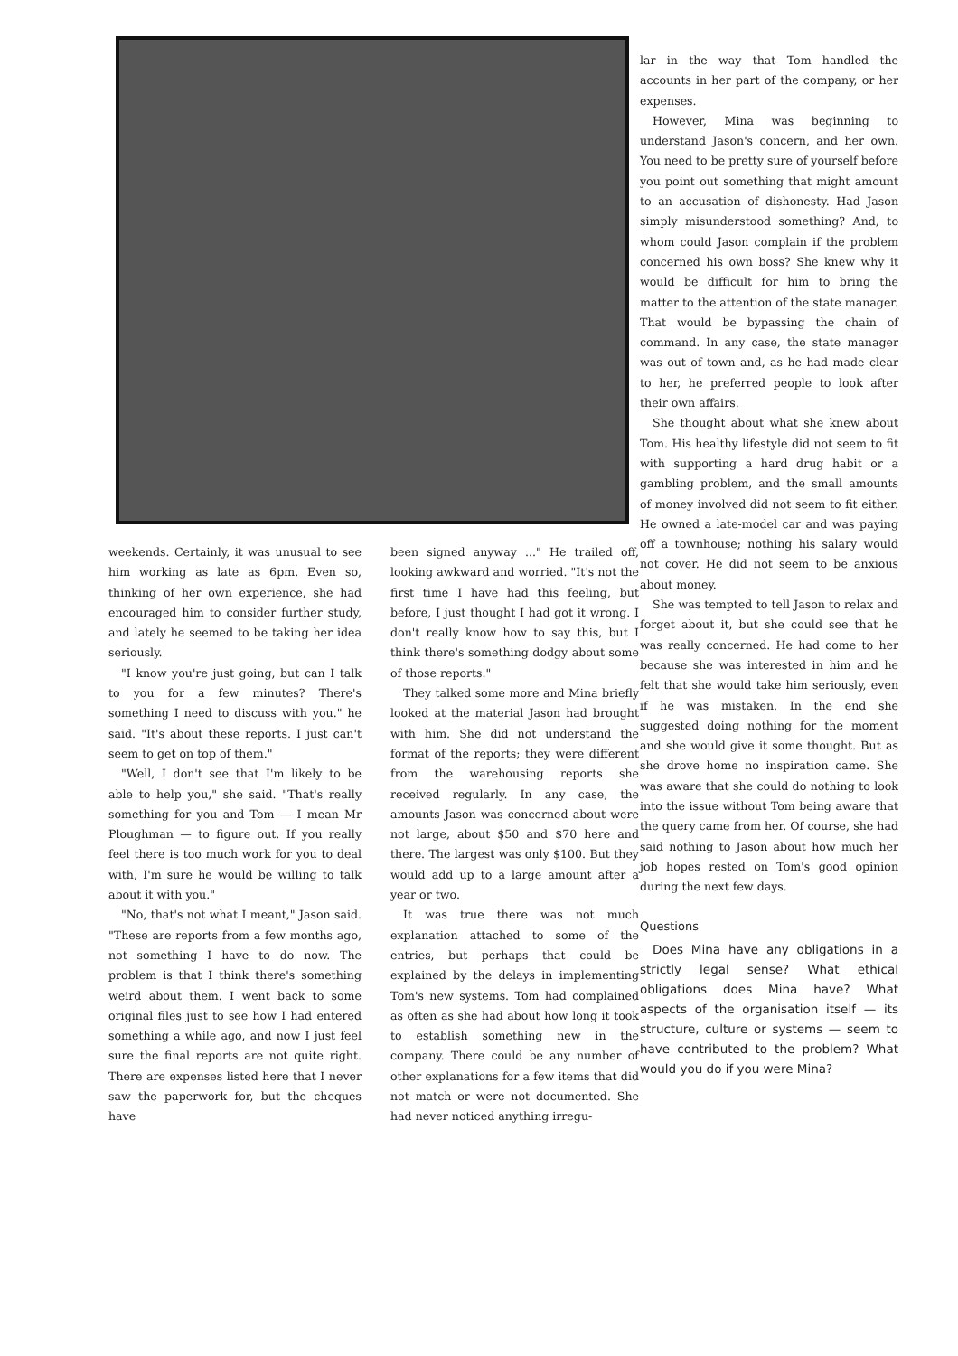weekends. Certainly, it was unusual to see him working as late as 6pm. Even so, thinking of her own experience, she had encouraged him to consider further study, and lately he seemed to be taking her idea seriously.
"I know you're just going, but can I talk to you for a few minutes? There's something I need to discuss with you." he said. "It's about these reports. I just can't seem to get on top of them."
"Well, I don't see that I'm likely to be able to help you," she said. "That's really something for you and Tom — I mean Mr Ploughman — to figure out. If you really feel there is too much work for you to deal with, I'm sure he would be willing to talk about it with you."
"No, that's not what I meant," Jason said. "These are reports from a few months ago, not something I have to do now. The problem is that I think there's something weird about them. I went back to some original files just to see how I had entered something a while ago, and now I just feel sure the final reports are not quite right. There are expenses listed here that I never saw the paperwork for, but the cheques have
been signed anyway ..." He trailed off, looking awkward and worried. "It's not the first time I have had this feeling, but before, I just thought I had got it wrong. I don't really know how to say this, but I think there's something dodgy about some of those reports."
They talked some more and Mina briefly looked at the material Jason had brought with him. She did not understand the format of the reports; they were different from the warehousing reports she received regularly. In any case, the amounts Jason was concerned about were not large, about $50 and $70 here and there. The largest was only $100. But they would add up to a large amount after a year or two.
It was true there was not much explanation attached to some of the entries, but perhaps that could be explained by the delays in implementing Tom's new systems. Tom had complained as often as she had about how long it took to establish something new in the company. There could be any number of other explanations for a few items that did not match or were not documented. She had never noticed anything irregu-
lar in the way that Tom handled the accounts in her part of the company, or her expenses.
However, Mina was beginning to understand Jason's concern, and her own. You need to be pretty sure of yourself before you point out something that might amount to an accusation of dishonesty. Had Jason simply misunderstood something? And, to whom could Jason complain if the problem concerned his own boss? She knew why it would be difficult for him to bring the matter to the attention of the state manager. That would be bypassing the chain of command. In any case, the state manager was out of town and, as he had made clear to her, he preferred people to look after their own affairs.
She thought about what she knew about Tom. His healthy lifestyle did not seem to fit with supporting a hard drug habit or a gambling problem, and the small amounts of money involved did not seem to fit either. He owned a late-model car and was paying off a townhouse; nothing his salary would not cover. He did not seem to be anxious about money.
She was tempted to tell Jason to relax and forget about it, but she could see that he was really concerned. He had come to her because she was interested in him and he felt that she would take him seriously, even if he was mistaken. In the end she suggested doing nothing for the moment and she would give it some thought. But as she drove home no inspiration came. She was aware that she could do nothing to look into the issue without Tom being aware that the query came from her. Of course, she had said nothing to Jason about how much her job hopes rested on Tom's good opinion during the next few days.
Questions
Does Mina have any obligations in a strictly legal sense? What ethical obligations does Mina have? What aspects of the organisation itself — its structure, culture or systems — seem to have contributed to the problem? What would you do if you were Mina?